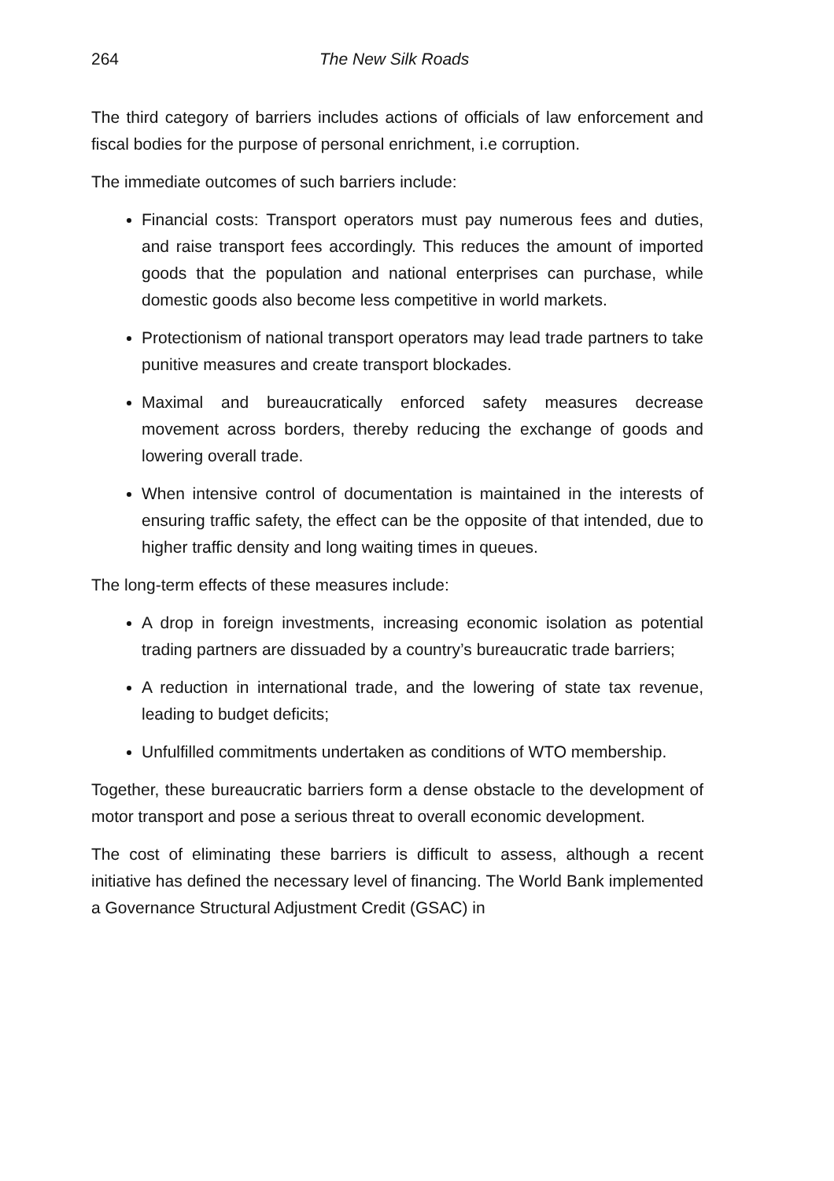264 The New Silk Roads
The third category of barriers includes actions of officials of law enforcement and fiscal bodies for the purpose of personal enrichment, i.e corruption.
The immediate outcomes of such barriers include:
Financial costs: Transport operators must pay numerous fees and duties, and raise transport fees accordingly. This reduces the amount of imported goods that the population and national enterprises can purchase, while domestic goods also become less competitive in world markets.
Protectionism of national transport operators may lead trade partners to take punitive measures and create transport blockades.
Maximal and bureaucratically enforced safety measures decrease movement across borders, thereby reducing the exchange of goods and lowering overall trade.
When intensive control of documentation is maintained in the interests of ensuring traffic safety, the effect can be the opposite of that intended, due to higher traffic density and long waiting times in queues.
The long-term effects of these measures include:
A drop in foreign investments, increasing economic isolation as potential trading partners are dissuaded by a country’s bureaucratic trade barriers;
A reduction in international trade, and the lowering of state tax revenue, leading to budget deficits;
Unfulfilled commitments undertaken as conditions of WTO membership.
Together, these bureaucratic barriers form a dense obstacle to the development of motor transport and pose a serious threat to overall economic development.
The cost of eliminating these barriers is difficult to assess, although a recent initiative has defined the necessary level of financing. The World Bank implemented a Governance Structural Adjustment Credit (GSAC) in